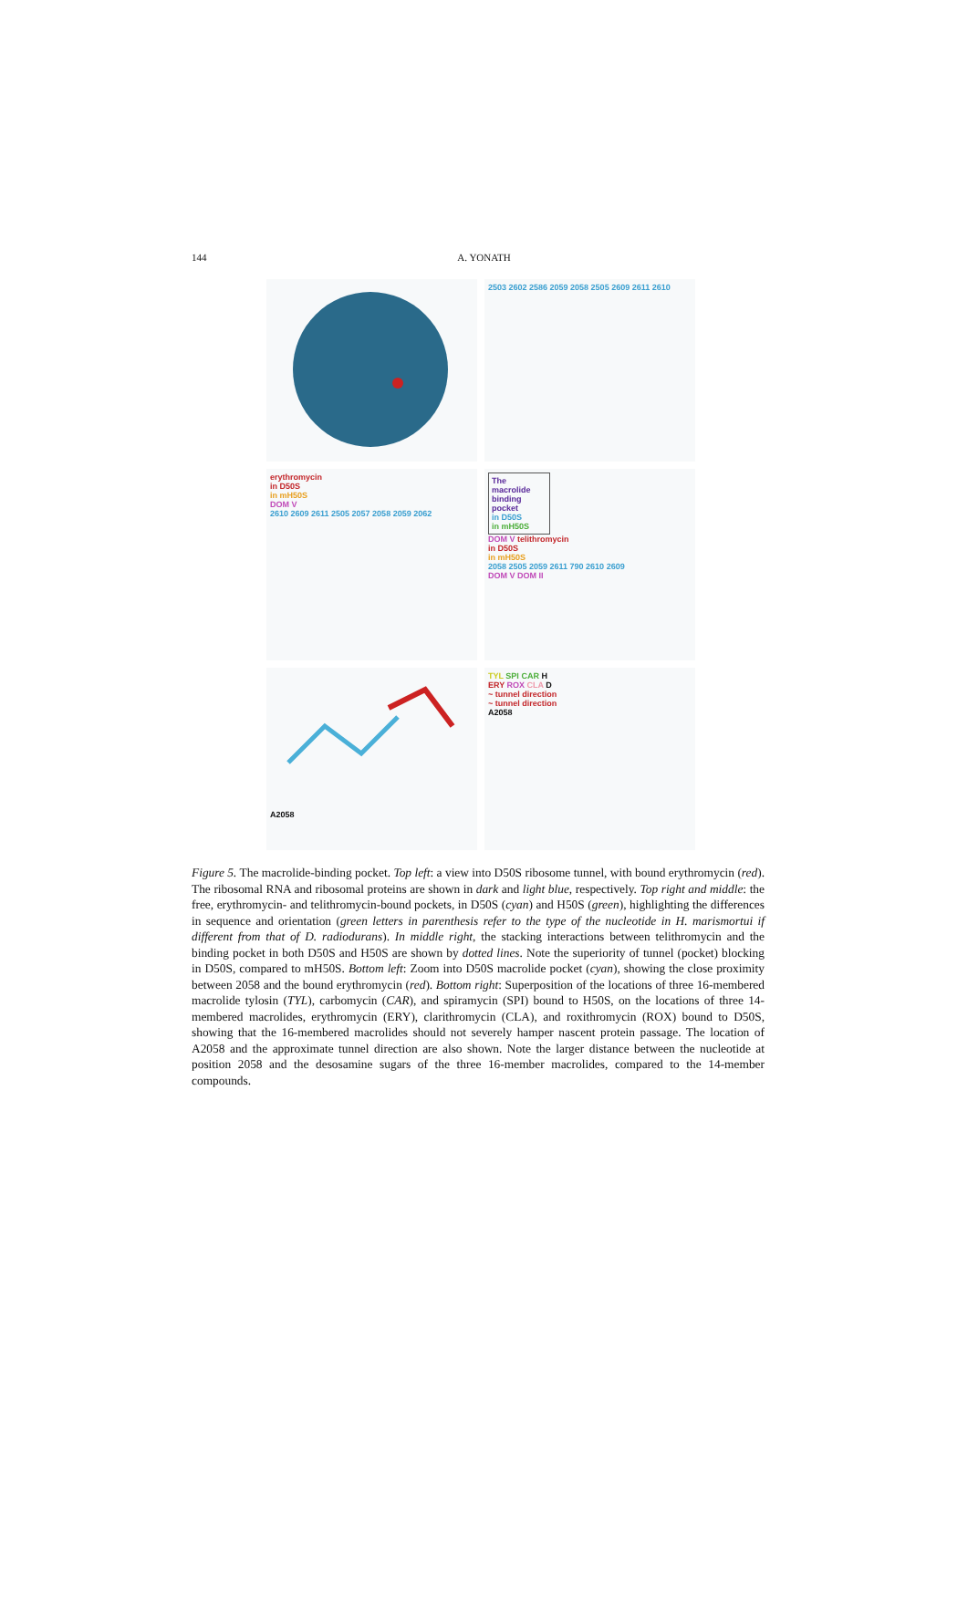144 A. YONATH
2503 2602 2586 2059 2058 2505 2609 2611 2610
erythromycin
in D50S
in mH50S
DOM V
2610 2609 2611 2505 2057 2058 2059 2062
The macrolide binding pocket
in D50S
in mH50S
DOM V telithromycin
in D50S
in mH50S
2058 2505 2059 2611 790 2610 2609
DOM V DOM II
A2058
TYL SPI CAR H
ERY ROX CLA D
~ tunnel direction
~ tunnel direction
A2058
Figure 5. The macrolide-binding pocket. Top left: a view into D50S ribosome tunnel, with bound erythromycin (red). The ribosomal RNA and ribosomal proteins are shown in dark and light blue, respectively. Top right and middle: the free, erythromycin- and telithromycin-bound pockets, in D50S (cyan) and H50S (green), highlighting the differences in sequence and orientation (green letters in parenthesis refer to the type of the nucleotide in H. marismortui if different from that of D. radiodurans). In middle right, the stacking interactions between telithromycin and the binding pocket in both D50S and H50S are shown by dotted lines. Note the superiority of tunnel (pocket) blocking in D50S, compared to mH50S. Bottom left: Zoom into D50S macrolide pocket (cyan), showing the close proximity between 2058 and the bound erythromycin (red). Bottom right: Superposition of the locations of three 16-membered macrolide tylosin (TYL), carbomycin (CAR), and spiramycin (SPI) bound to H50S, on the locations of three 14-membered macrolides, erythromycin (ERY), clarithromycin (CLA), and roxithromycin (ROX) bound to D50S, showing that the 16-membered macrolides should not severely hamper nascent protein passage. The location of A2058 and the approximate tunnel direction are also shown. Note the larger distance between the nucleotide at position 2058 and the desosamine sugars of the three 16-member macrolides, compared to the 14-member compounds.